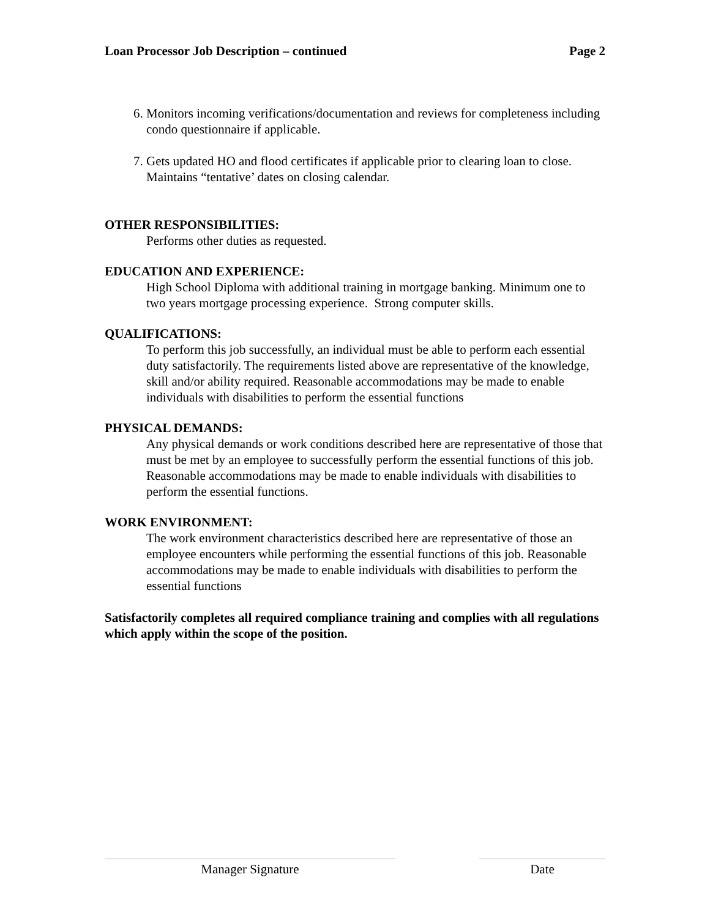Loan Processor Job Description – continued Page 2
6. Monitors incoming verifications/documentation and reviews for completeness including condo questionnaire if applicable.
7. Gets updated HO and flood certificates if applicable prior to clearing loan to close. Maintains “tentative’ dates on closing calendar.
OTHER RESPONSIBILITIES:
Performs other duties as requested.
EDUCATION AND EXPERIENCE:
High School Diploma with additional training in mortgage banking. Minimum one to two years mortgage processing experience. Strong computer skills.
QUALIFICATIONS:
To perform this job successfully, an individual must be able to perform each essential duty satisfactorily. The requirements listed above are representative of the knowledge, skill and/or ability required. Reasonable accommodations may be made to enable individuals with disabilities to perform the essential functions
PHYSICAL DEMANDS:
Any physical demands or work conditions described here are representative of those that must be met by an employee to successfully perform the essential functions of this job. Reasonable accommodations may be made to enable individuals with disabilities to perform the essential functions.
WORK ENVIRONMENT:
The work environment characteristics described here are representative of those an employee encounters while performing the essential functions of this job. Reasonable accommodations may be made to enable individuals with disabilities to perform the essential functions
Satisfactorily completes all required compliance training and complies with all regulations which apply within the scope of the position.
Manager Signature Date